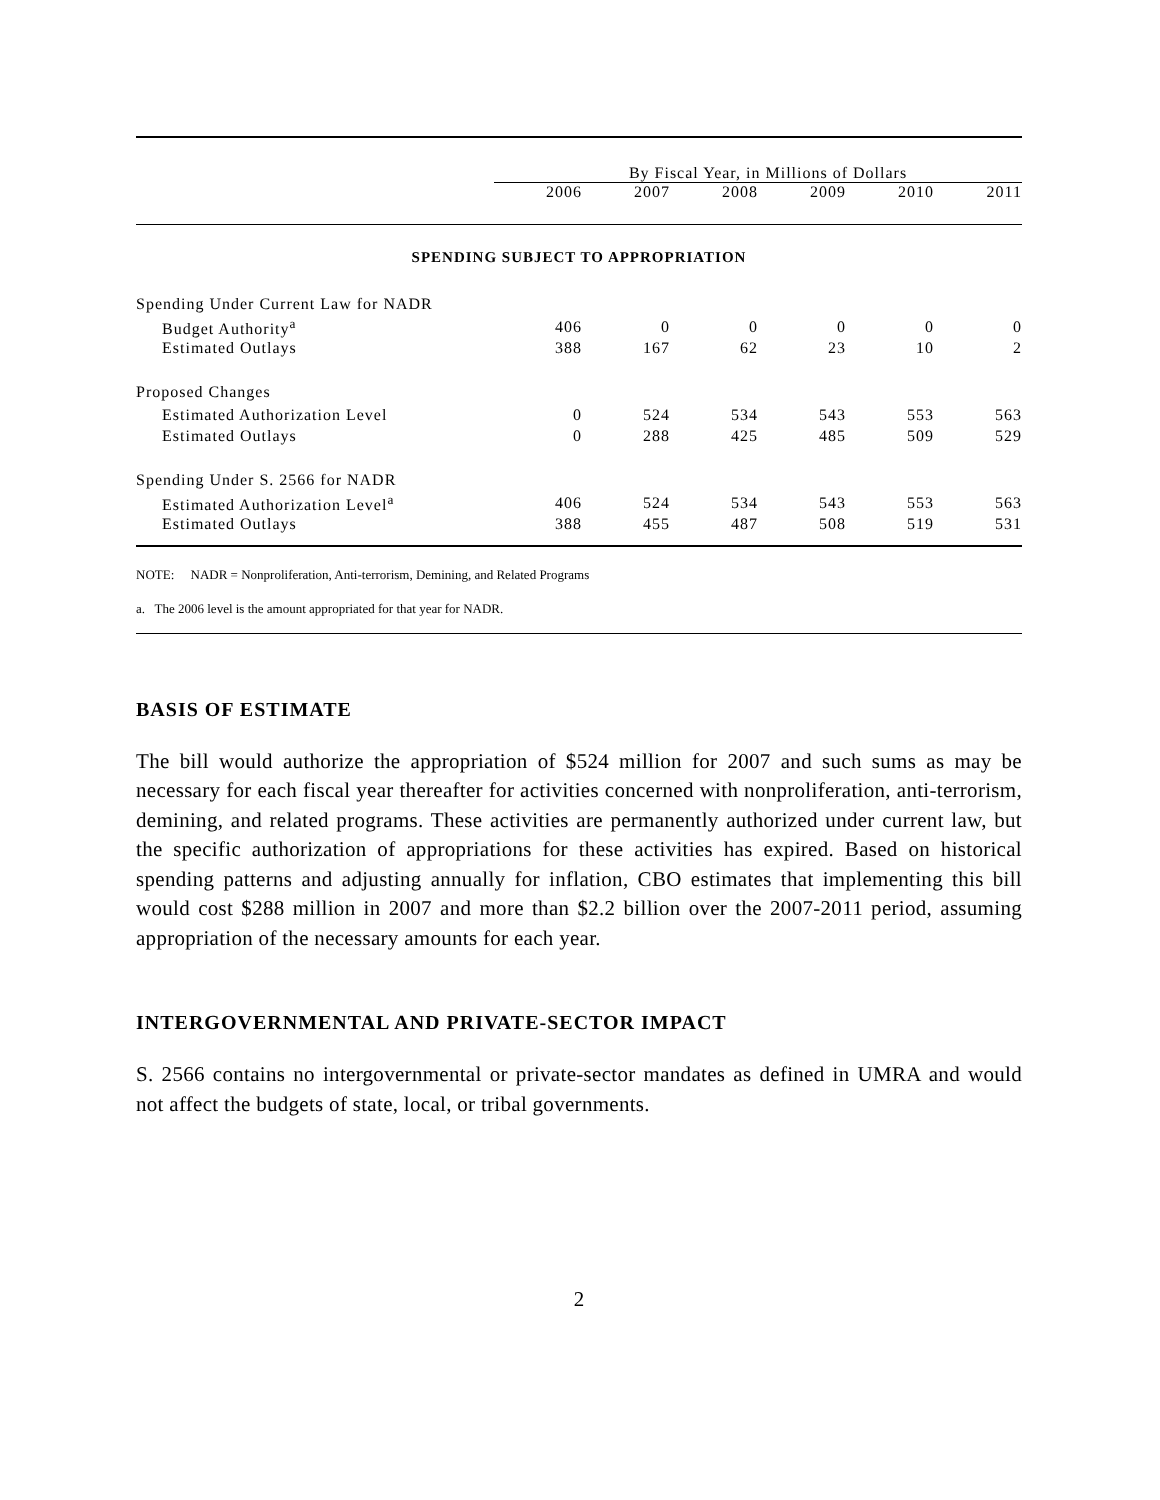| | By Fiscal Year, in Millions of Dollars | | | | | |
| | 2006 | 2007 | 2008 | 2009 | 2010 | 2011 |
| SPENDING SUBJECT TO APPROPRIATION | | | | | | |
| Spending Under Current Law for NADR | | | | | | |
| Budget Authority<sup>a</sup> | 406 | 0 | 0 | 0 | 0 | 0 |
| Estimated Outlays | 388 | 167 | 62 | 23 | 10 | 2 |
| Proposed Changes | | | | | | |
| Estimated Authorization Level | 0 | 524 | 534 | 543 | 553 | 563 |
| Estimated Outlays | 0 | 288 | 425 | 485 | 509 | 529 |
| Spending Under S. 2566 for NADR | | | | | | |
| Estimated Authorization Level<sup>a</sup> | 406 | 524 | 534 | 543 | 553 | 563 |
| Estimated Outlays | 388 | 455 | 487 | 508 | 519 | 531 |
NOTE: NADR = Nonproliferation, Anti-terrorism, Demining, and Related Programs
a. The 2006 level is the amount appropriated for that year for NADR.
BASIS OF ESTIMATE
The bill would authorize the appropriation of $524 million for 2007 and such sums as may be necessary for each fiscal year thereafter for activities concerned with nonproliferation, anti-terrorism, demining, and related programs. These activities are permanently authorized under current law, but the specific authorization of appropriations for these activities has expired. Based on historical spending patterns and adjusting annually for inflation, CBO estimates that implementing this bill would cost $288 million in 2007 and more than $2.2 billion over the 2007-2011 period, assuming appropriation of the necessary amounts for each year.
INTERGOVERNMENTAL AND PRIVATE-SECTOR IMPACT
S. 2566 contains no intergovernmental or private-sector mandates as defined in UMRA and would not affect the budgets of state, local, or tribal governments.
2